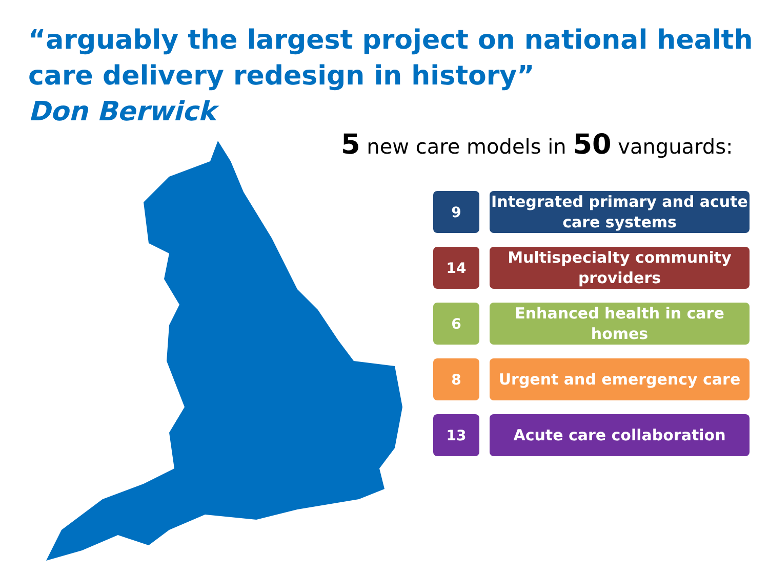“arguably the largest project on national health care delivery redesign in history”
Don Berwick
5 new care models in 50 vanguards:
9
Integrated primary and acute care systems
14
Multispecialty community providers
6
Enhanced health in care homes
8
Urgent and emergency care
13
Acute care collaboration